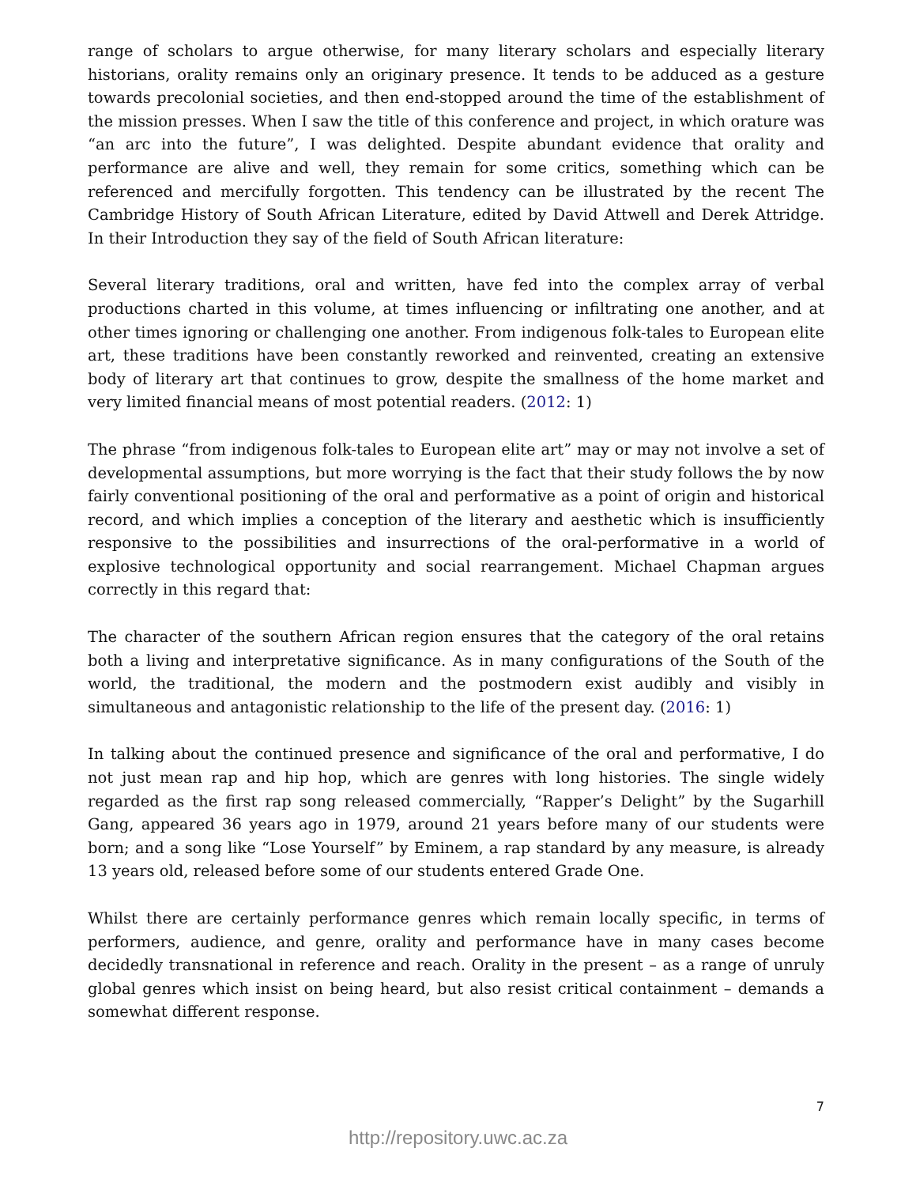range of scholars to argue otherwise, for many literary scholars and especially literary historians, orality remains only an originary presence. It tends to be adduced as a gesture towards precolonial societies, and then end-stopped around the time of the establishment of the mission presses. When I saw the title of this conference and project, in which orature was “an arc into the future”, I was delighted. Despite abundant evidence that orality and performance are alive and well, they remain for some critics, something which can be referenced and mercifully forgotten. This tendency can be illustrated by the recent The Cambridge History of South African Literature, edited by David Attwell and Derek Attridge. In their Introduction they say of the field of South African literature:
Several literary traditions, oral and written, have fed into the complex array of verbal productions charted in this volume, at times influencing or infiltrating one another, and at other times ignoring or challenging one another. From indigenous folk-tales to European elite art, these traditions have been constantly reworked and reinvented, creating an extensive body of literary art that continues to grow, despite the smallness of the home market and very limited financial means of most potential readers. (2012: 1)
The phrase “from indigenous folk-tales to European elite art” may or may not involve a set of developmental assumptions, but more worrying is the fact that their study follows the by now fairly conventional positioning of the oral and performative as a point of origin and historical record, and which implies a conception of the literary and aesthetic which is insufficiently responsive to the possibilities and insurrections of the oral-performative in a world of explosive technological opportunity and social rearrangement. Michael Chapman argues correctly in this regard that:
The character of the southern African region ensures that the category of the oral retains both a living and interpretative significance. As in many configurations of the South of the world, the traditional, the modern and the postmodern exist audibly and visibly in simultaneous and antagonistic relationship to the life of the present day. (2016: 1)
In talking about the continued presence and significance of the oral and performative, I do not just mean rap and hip hop, which are genres with long histories. The single widely regarded as the first rap song released commercially, “Rapper’s Delight” by the Sugarhill Gang, appeared 36 years ago in 1979, around 21 years before many of our students were born; and a song like “Lose Yourself” by Eminem, a rap standard by any measure, is already 13 years old, released before some of our students entered Grade One.
Whilst there are certainly performance genres which remain locally specific, in terms of performers, audience, and genre, orality and performance have in many cases become decidedly transnational in reference and reach. Orality in the present – as a range of unruly global genres which insist on being heard, but also resist critical containment – demands a somewhat different response.
7
http://repository.uwc.ac.za